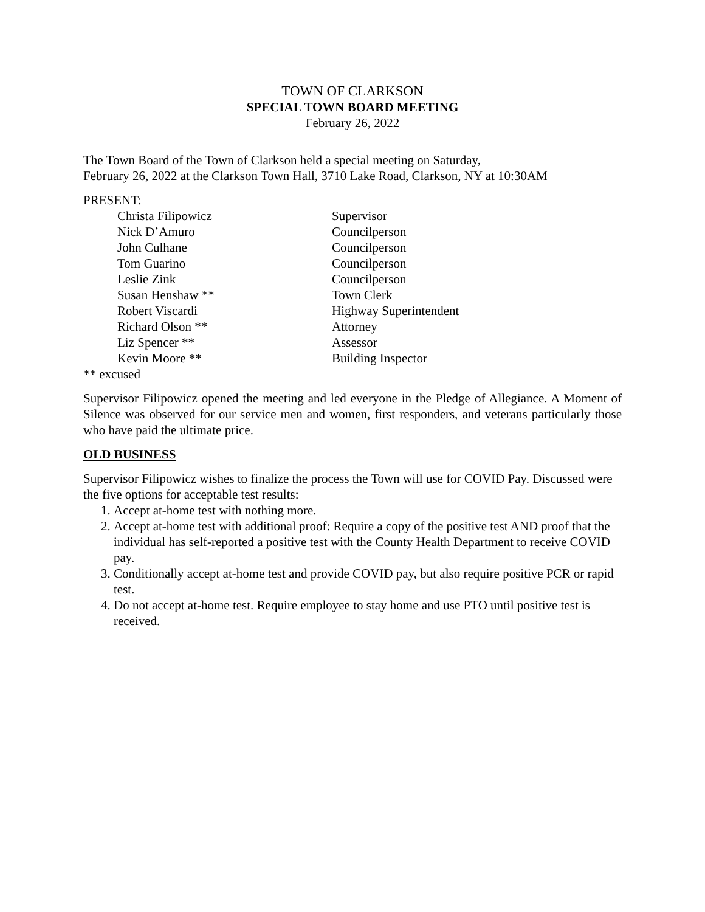TOWN OF CLARKSON
SPECIAL TOWN BOARD MEETING
February 26, 2022
The Town Board of the Town of Clarkson held a special meeting on Saturday,
February 26, 2022 at the Clarkson Town Hall, 3710 Lake Road, Clarkson, NY at 10:30AM
PRESENT:
| Christa Filipowicz | Supervisor |
| Nick D’Amuro | Councilperson |
| John Culhane | Councilperson |
| Tom Guarino | Councilperson |
| Leslie Zink | Councilperson |
| Susan Henshaw ** | Town Clerk |
| Robert Viscardi | Highway Superintendent |
| Richard Olson ** | Attorney |
| Liz Spencer ** | Assessor |
| Kevin Moore ** | Building Inspector |
** excused
Supervisor Filipowicz opened the meeting and led everyone in the Pledge of Allegiance. A Moment of Silence was observed for our service men and women, first responders, and veterans particularly those who have paid the ultimate price.
OLD BUSINESS
Supervisor Filipowicz wishes to finalize the process the Town will use for COVID Pay. Discussed were the five options for acceptable test results:
1. Accept at-home test with nothing more.
2. Accept at-home test with additional proof: Require a copy of the positive test AND proof that the individual has self-reported a positive test with the County Health Department to receive COVID pay.
3. Conditionally accept at-home test and provide COVID pay, but also require positive PCR or rapid test.
4. Do not accept at-home test. Require employee to stay home and use PTO until positive test is received.